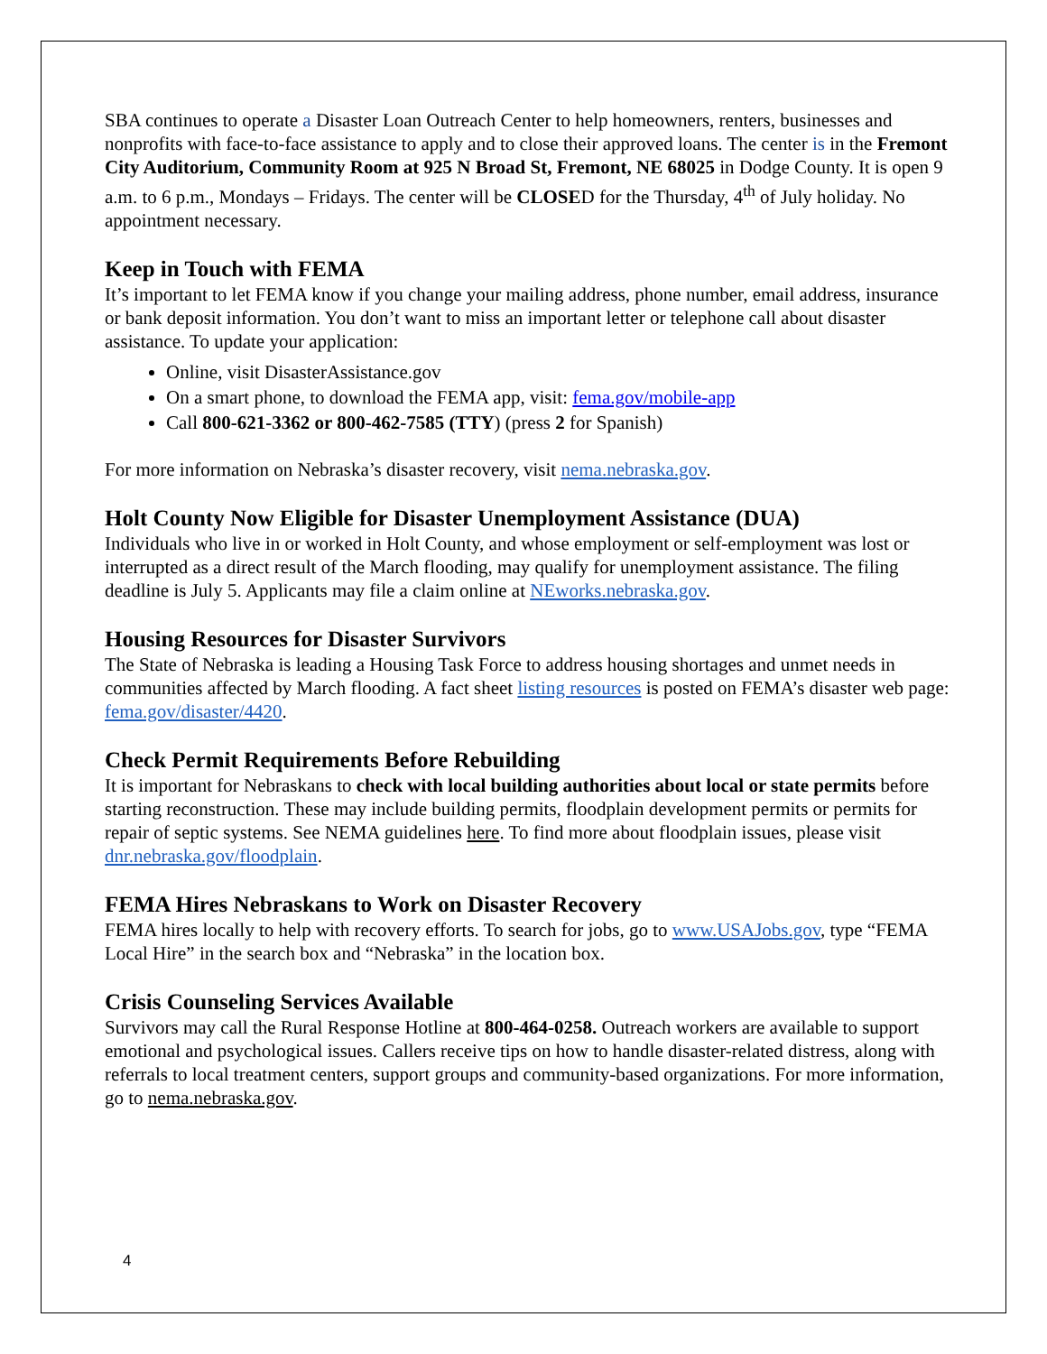SBA continues to operate a Disaster Loan Outreach Center to help homeowners, renters, businesses and nonprofits with face-to-face assistance to apply and to close their approved loans. The center is in the Fremont City Auditorium, Community Room at 925 N Broad St, Fremont, NE 68025 in Dodge County. It is open 9 a.m. to 6 p.m., Mondays – Fridays. The center will be CLOSED for the Thursday, 4<sup>th</sup> of July holiday. No appointment necessary.
Keep in Touch with FEMA
It’s important to let FEMA know if you change your mailing address, phone number, email address, insurance or bank deposit information. You don’t want to miss an important letter or telephone call about disaster assistance. To update your application:
Online, visit DisasterAssistance.gov
On a smart phone, to download the FEMA app, visit: fema.gov/mobile-app
Call 800-621-3362 or 800-462-7585 (TTY) (press 2 for Spanish)
For more information on Nebraska’s disaster recovery, visit nema.nebraska.gov.
Holt County Now Eligible for Disaster Unemployment Assistance (DUA)
Individuals who live in or worked in Holt County, and whose employment or self-employment was lost or interrupted as a direct result of the March flooding, may qualify for unemployment assistance. The filing deadline is July 5. Applicants may file a claim online at NEworks.nebraska.gov.
Housing Resources for Disaster Survivors
The State of Nebraska is leading a Housing Task Force to address housing shortages and unmet needs in communities affected by March flooding. A fact sheet listing resources is posted on FEMA’s disaster web page: fema.gov/disaster/4420.
Check Permit Requirements Before Rebuilding
It is important for Nebraskans to check with local building authorities about local or state permits before starting reconstruction. These may include building permits, floodplain development permits or permits for repair of septic systems. See NEMA guidelines here. To find more about floodplain issues, please visit dnr.nebraska.gov/floodplain.
FEMA Hires Nebraskans to Work on Disaster Recovery
FEMA hires locally to help with recovery efforts. To search for jobs, go to www.USAJobs.gov, type “FEMA Local Hire” in the search box and “Nebraska” in the location box.
Crisis Counseling Services Available
Survivors may call the Rural Response Hotline at 800-464-0258. Outreach workers are available to support emotional and psychological issues. Callers receive tips on how to handle disaster-related distress, along with referrals to local treatment centers, support groups and community-based organizations. For more information, go to nema.nebraska.gov.
4